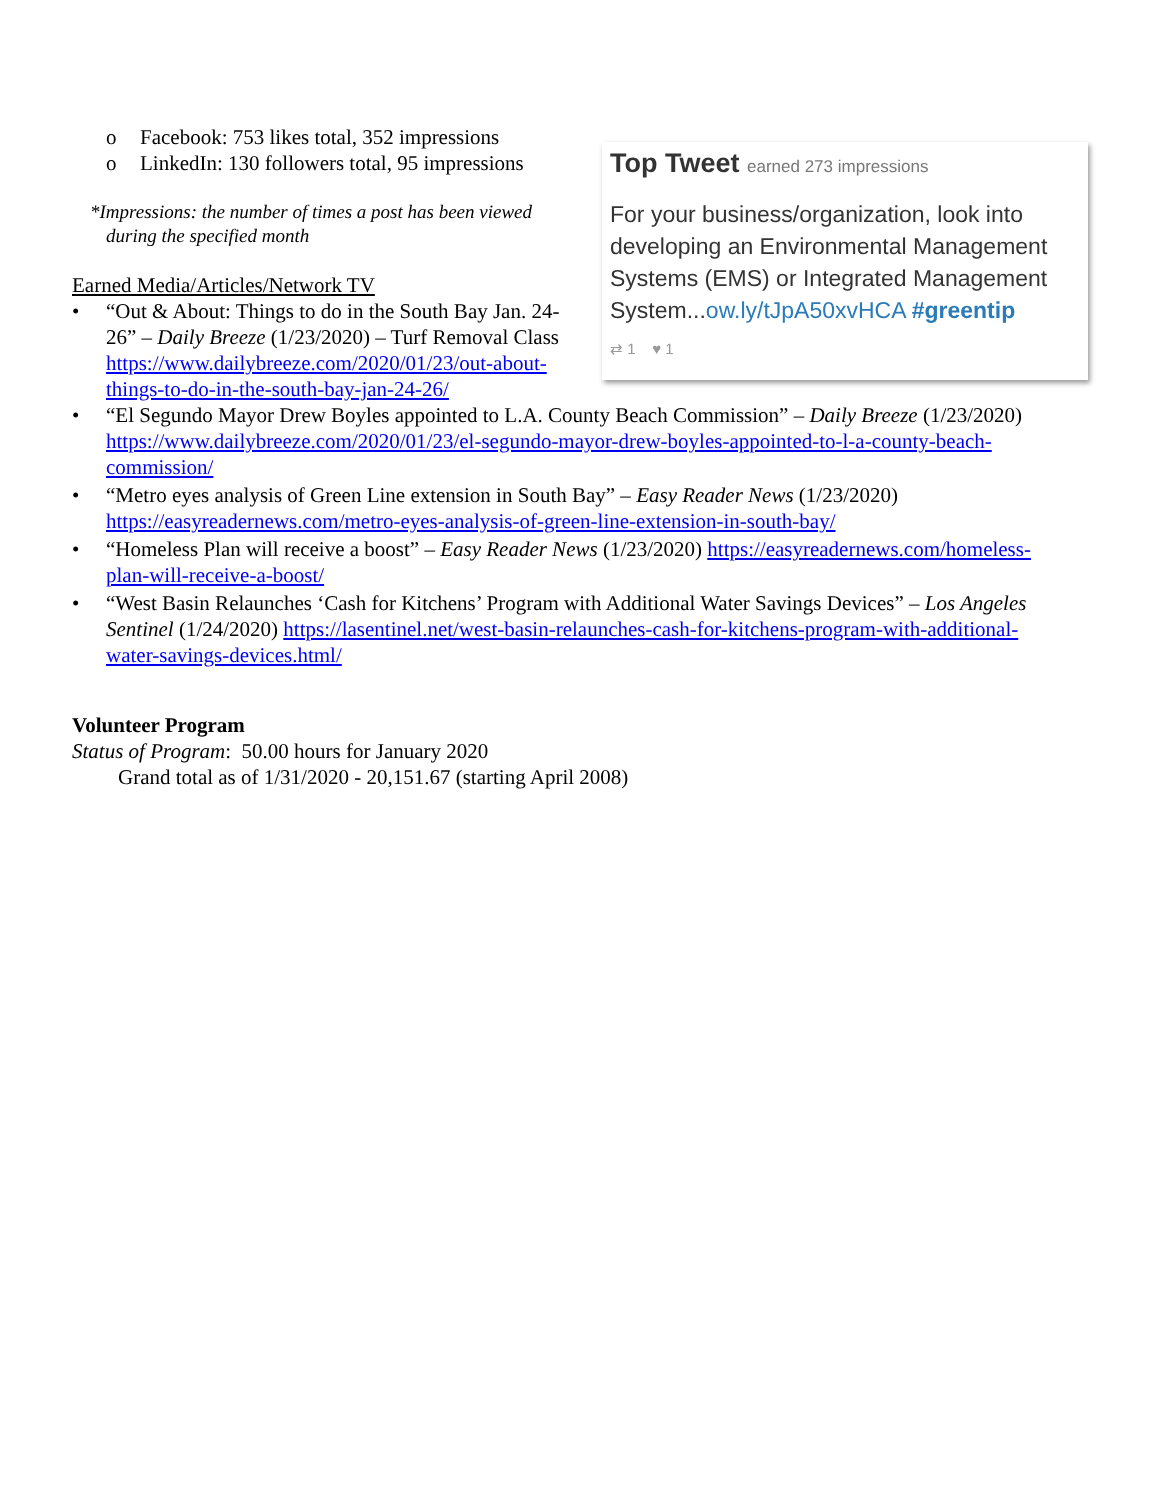o Facebook: 753 likes total, 352 impressions
o LinkedIn: 130 followers total, 95 impressions
*Impressions: the number of times a post has been viewed during the specified month
Earned Media/Articles/Network TV
• “Out & About: Things to do in the South Bay Jan. 24-26” – Daily Breeze (1/23/2020) – Turf Removal Class https://www.dailybreeze.com/2020/01/23/out-about-things-to-do-in-the-south-bay-jan-24-26/
Top Tweet earned 273 impressions
For your business/organization, look into developing an Environmental Management Systems (EMS) or Integrated Management System...ow.ly/tJpA50xvHCA #greentip
⇄ 1 ♥ 1
• “El Segundo Mayor Drew Boyles appointed to L.A. County Beach Commission” – Daily Breeze (1/23/2020) https://www.dailybreeze.com/2020/01/23/el-segundo-mayor-drew-boyles-appointed-to-l-a-county-beach-commission/
• “Metro eyes analysis of Green Line extension in South Bay” – Easy Reader News (1/23/2020) https://easyreadernews.com/metro-eyes-analysis-of-green-line-extension-in-south-bay/
• “Homeless Plan will receive a boost” – Easy Reader News (1/23/2020) https://easyreadernews.com/homeless-plan-will-receive-a-boost/
• “West Basin Relaunches ‘Cash for Kitchens’ Program with Additional Water Savings Devices” – Los Angeles Sentinel (1/24/2020) https://lasentinel.net/west-basin-relaunches-cash-for-kitchens-program-with-additional-water-savings-devices.html/
Volunteer Program
Status of Program: 50.00 hours for January 2020
Grand total as of 1/31/2020 - 20,151.67 (starting April 2008)